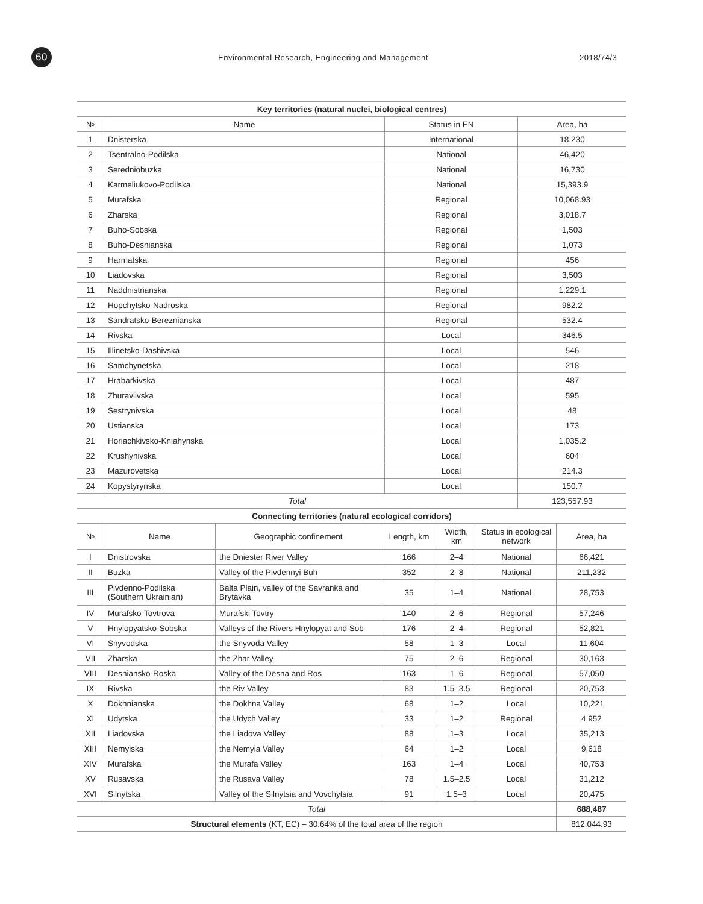60
Environmental Research, Engineering and Management 2018/74/3
| Key territories (natural nuclei, biological centres) | | | |
| --- | --- | --- | --- |
| № | Name | Status in EN | Area, ha |
| 1 | Dnisterska | International | 18,230 |
| 2 | Tsentralno-Podilska | National | 46,420 |
| 3 | Seredniobuzka | National | 16,730 |
| 4 | Karmeliukovo-Podilska | National | 15,393.9 |
| 5 | Murafska | Regional | 10,068.93 |
| 6 | Zharska | Regional | 3,018.7 |
| 7 | Buho-Sobska | Regional | 1,503 |
| 8 | Buho-Desnianska | Regional | 1,073 |
| 9 | Harmatska | Regional | 456 |
| 10 | Liadovska | Regional | 3,503 |
| 11 | Naddnistrianska | Regional | 1,229.1 |
| 12 | Hopchytsko-Nadroska | Regional | 982.2 |
| 13 | Sandratsko-Bereznianska | Regional | 532.4 |
| 14 | Rivska | Local | 346.5 |
| 15 | Illinetsko-Dashivska | Local | 546 |
| 16 | Samchynetska | Local | 218 |
| 17 | Hrabarkivska | Local | 487 |
| 18 | Zhuravlivska | Local | 595 |
| 19 | Sestrynivska | Local | 48 |
| 20 | Ustianska | Local | 173 |
| 21 | Horiachkivsko-Kniahynska | Local | 1,035.2 |
| 22 | Krushynivska | Local | 604 |
| 23 | Mazurovetska | Local | 214.3 |
| 24 | Kopystyrynska | Local | 150.7 |
| Total | | | 123,557.93 |
| Connecting territories (natural ecological corridors) | | | | | | |
| --- | --- | --- | --- | --- | --- | --- |
| № | Name | Geographic confinement | Length, km | Width, km | Status in ecological network | Area, ha |
| I | Dnistrovska | the Dniester River Valley | 166 | 2–4 | National | 66,421 |
| II | Buzka | Valley of the Pivdennyi Buh | 352 | 2–8 | National | 211,232 |
| III | Pivdenno-Podilska (Southern Ukrainian) | Balta Plain, valley of the Savranka and Brytavka | 35 | 1–4 | National | 28,753 |
| IV | Murafsko-Tovtrova | Murafski Tovtry | 140 | 2–6 | Regional | 57,246 |
| V | Hnylopyatsko-Sobska | Valleys of the Rivers Hnylopyat and Sob | 176 | 2–4 | Regional | 52,821 |
| VI | Snyvodska | the Snyvoda Valley | 58 | 1–3 | Local | 11,604 |
| VII | Zharska | the Zhar Valley | 75 | 2–6 | Regional | 30,163 |
| VIII | Desniansko-Roska | Valley of the Desna and Ros | 163 | 1–6 | Regional | 57,050 |
| IX | Rivska | the Riv Valley | 83 | 1.5–3.5 | Regional | 20,753 |
| X | Dokhnianska | the Dokhna Valley | 68 | 1–2 | Local | 10,221 |
| XI | Udytska | the Udych Valley | 33 | 1–2 | Regional | 4,952 |
| XII | Liadovska | the Liadova Valley | 88 | 1–3 | Local | 35,213 |
| XIII | Nemyiska | the Nemyia Valley | 64 | 1–2 | Local | 9,618 |
| XIV | Murafska | the Murafa Valley | 163 | 1–4 | Local | 40,753 |
| XV | Rusavska | the Rusava Valley | 78 | 1.5–2.5 | Local | 31,212 |
| XVI | Silnytska | Valley of the Silnytsia and Vovchytsia | 91 | 1.5–3 | Local | 20,475 |
| Total | | | | | | 688,487 |
| Structural elements (KT, EC) – 30.64% of the total area of the region | | | | | | 812,044.93 |